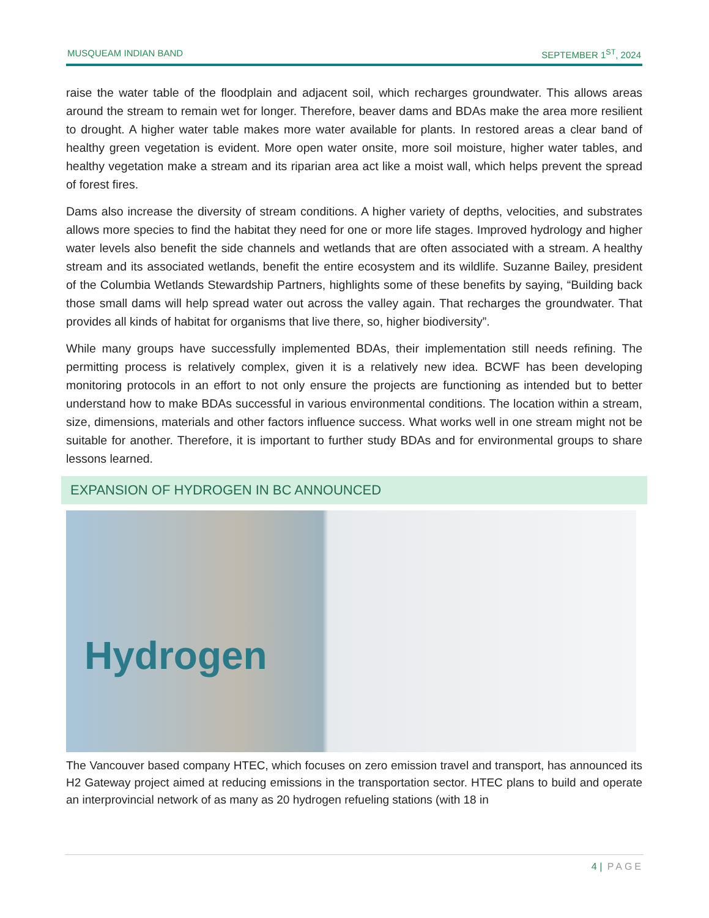MUSQUEAM INDIAN BAND SEPTEMBER 1<sup>ST</sup>, 2024
raise the water table of the floodplain and adjacent soil, which recharges groundwater. This allows areas around the stream to remain wet for longer. Therefore, beaver dams and BDAs make the area more resilient to drought. A higher water table makes more water available for plants. In restored areas a clear band of healthy green vegetation is evident. More open water onsite, more soil moisture, higher water tables, and healthy vegetation make a stream and its riparian area act like a moist wall, which helps prevent the spread of forest fires.
Dams also increase the diversity of stream conditions. A higher variety of depths, velocities, and substrates allows more species to find the habitat they need for one or more life stages. Improved hydrology and higher water levels also benefit the side channels and wetlands that are often associated with a stream. A healthy stream and its associated wetlands, benefit the entire ecosystem and its wildlife. Suzanne Bailey, president of the Columbia Wetlands Stewardship Partners, highlights some of these benefits by saying, “Building back those small dams will help spread water out across the valley again. That recharges the groundwater. That provides all kinds of habitat for organisms that live there, so, higher biodiversity”.
While many groups have successfully implemented BDAs, their implementation still needs refining. The permitting process is relatively complex, given it is a relatively new idea. BCWF has been developing monitoring protocols in an effort to not only ensure the projects are functioning as intended but to better understand how to make BDAs successful in various environmental conditions. The location within a stream, size, dimensions, materials and other factors influence success. What works well in one stream might not be suitable for another. Therefore, it is important to further study BDAs and for environmental groups to share lessons learned.
EXPANSION OF HYDROGEN IN BC ANNOUNCED
Hydrogen
The Vancouver based company HTEC, which focuses on zero emission travel and transport, has announced its H2 Gateway project aimed at reducing emissions in the transportation sector. HTEC plans to build and operate an interprovincial network of as many as 20 hydrogen refueling stations (with 18 in
4 | PAGE